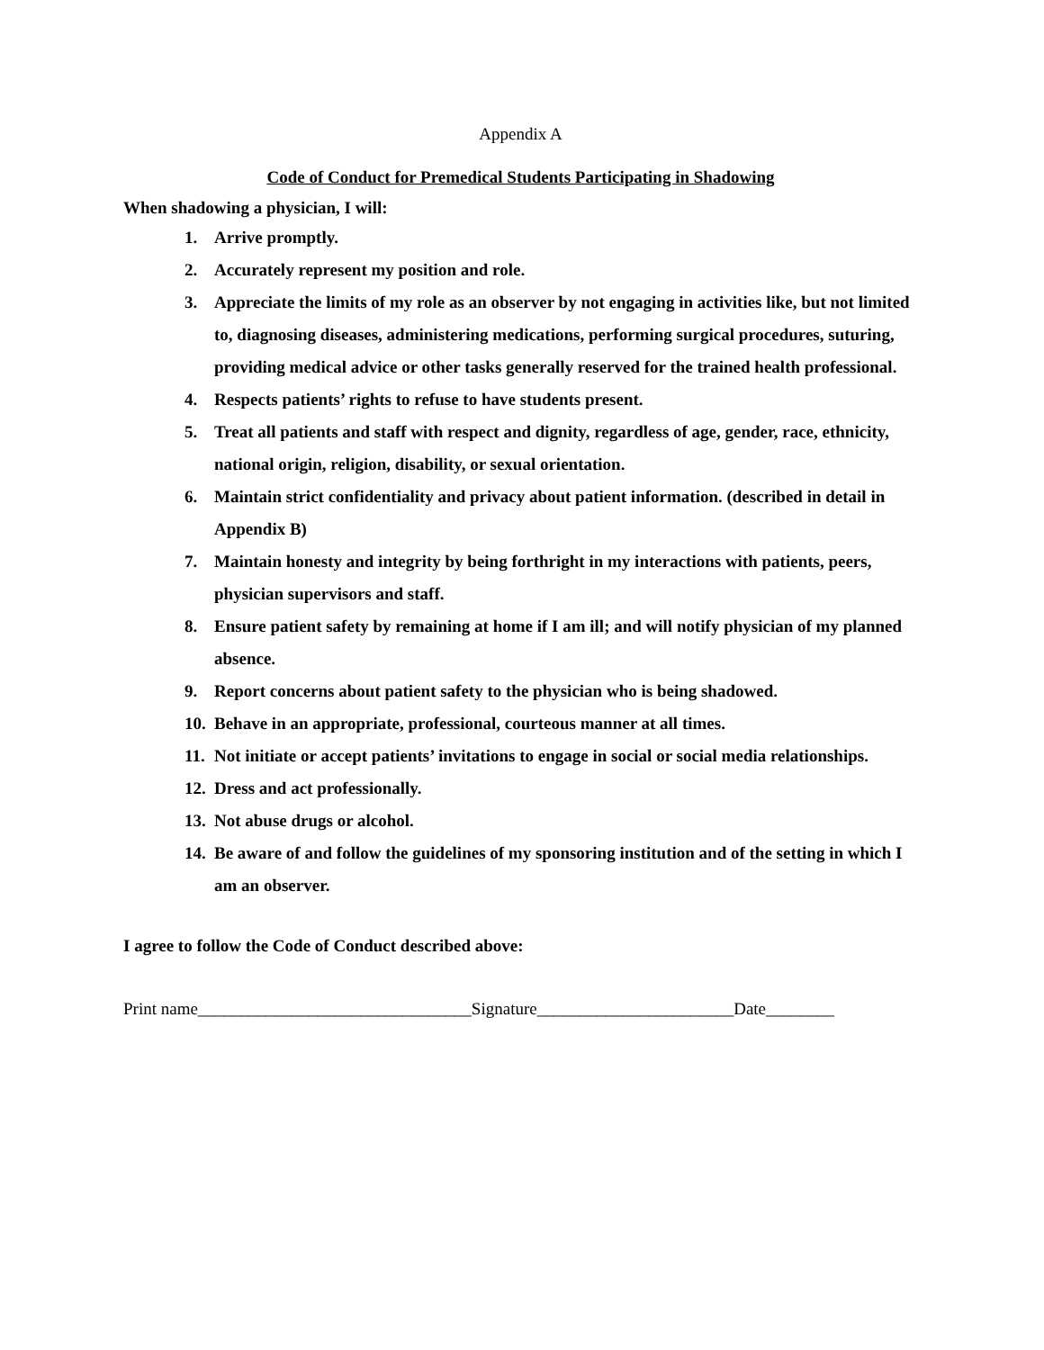Appendix A
Code of Conduct for Premedical Students Participating in Shadowing
When shadowing a physician, I will:
1. Arrive promptly.
2. Accurately represent my position and role.
3. Appreciate the limits of my role as an observer by not engaging in activities like, but not limited to, diagnosing diseases, administering medications, performing surgical procedures, suturing, providing medical advice or other tasks generally reserved for the trained health professional.
4. Respects patients’ rights to refuse to have students present.
5. Treat all patients and staff with respect and dignity, regardless of age, gender, race, ethnicity, national origin, religion, disability, or sexual orientation.
6. Maintain strict confidentiality and privacy about patient information. (described in detail in Appendix B)
7. Maintain honesty and integrity by being forthright in my interactions with patients, peers, physician supervisors and staff.
8. Ensure patient safety by remaining at home if I am ill; and will notify physician of my planned absence.
9. Report concerns about patient safety to the physician who is being shadowed.
10. Behave in an appropriate, professional, courteous manner at all times.
11. Not initiate or accept patients’ invitations to engage in social or social media relationships.
12. Dress and act professionally.
13. Not abuse drugs or alcohol.
14. Be aware of and follow the guidelines of my sponsoring institution and of the setting in which I am an observer.
I agree to follow the Code of Conduct described above:
Print name________________________________Signature_______________________Date________